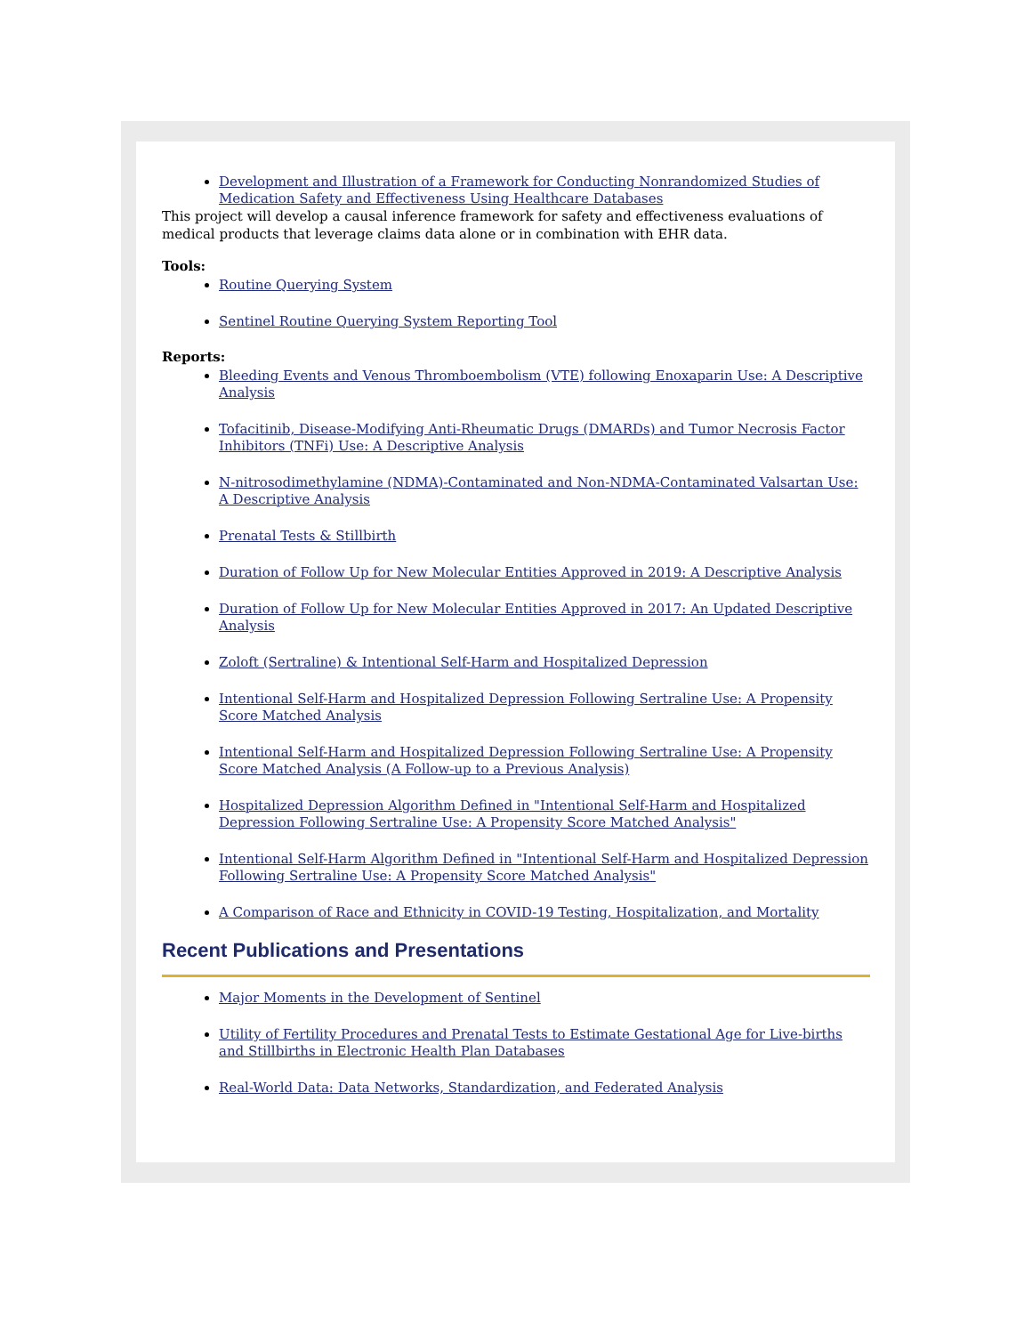Development and Illustration of a Framework for Conducting Nonrandomized Studies of Medication Safety and Effectiveness Using Healthcare Databases
This project will develop a causal inference framework for safety and effectiveness evaluations of medical products that leverage claims data alone or in combination with EHR data.
Tools:
Routine Querying System
Sentinel Routine Querying System Reporting Tool
Reports:
Bleeding Events and Venous Thromboembolism (VTE) following Enoxaparin Use: A Descriptive Analysis
Tofacitinib, Disease-Modifying Anti-Rheumatic Drugs (DMARDs) and Tumor Necrosis Factor Inhibitors (TNFi) Use: A Descriptive Analysis
N-nitrosodimethylamine (NDMA)-Contaminated and Non-NDMA-Contaminated Valsartan Use: A Descriptive Analysis
Prenatal Tests & Stillbirth
Duration of Follow Up for New Molecular Entities Approved in 2019: A Descriptive Analysis
Duration of Follow Up for New Molecular Entities Approved in 2017: An Updated Descriptive Analysis
Zoloft (Sertraline) & Intentional Self-Harm and Hospitalized Depression
Intentional Self-Harm and Hospitalized Depression Following Sertraline Use: A Propensity Score Matched Analysis
Intentional Self-Harm and Hospitalized Depression Following Sertraline Use: A Propensity Score Matched Analysis (A Follow-up to a Previous Analysis)
Hospitalized Depression Algorithm Defined in "Intentional Self-Harm and Hospitalized Depression Following Sertraline Use: A Propensity Score Matched Analysis"
Intentional Self-Harm Algorithm Defined in "Intentional Self-Harm and Hospitalized Depression Following Sertraline Use: A Propensity Score Matched Analysis"
A Comparison of Race and Ethnicity in COVID-19 Testing, Hospitalization, and Mortality
Recent Publications and Presentations
Major Moments in the Development of Sentinel
Utility of Fertility Procedures and Prenatal Tests to Estimate Gestational Age for Live-births and Stillbirths in Electronic Health Plan Databases
Real-World Data: Data Networks, Standardization, and Federated Analysis